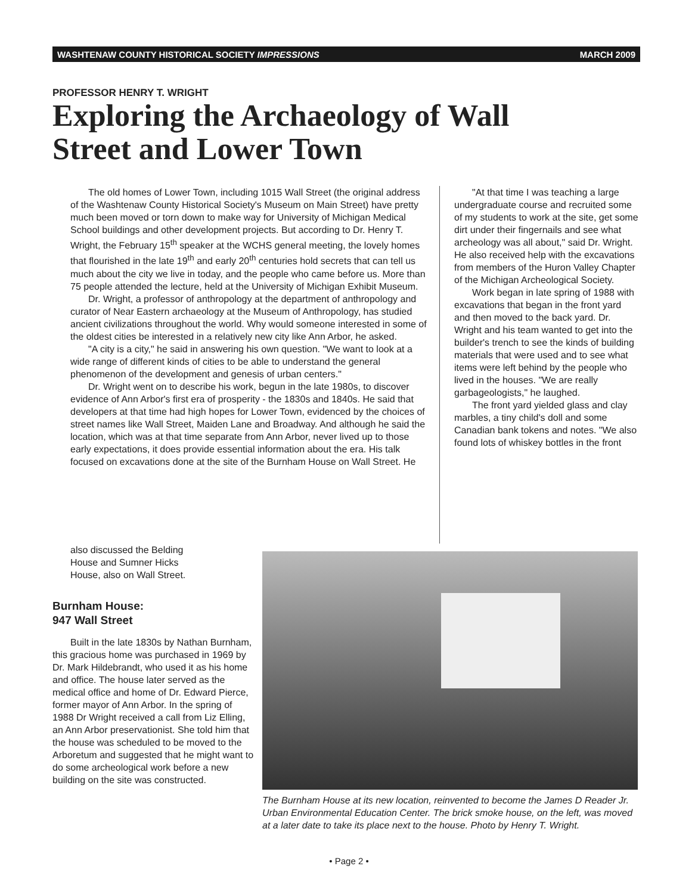WASHTENAW COUNTY HISTORICAL SOCIETY IMPRESSIONS MARCH 2009
PROFESSOR HENRY T. WRIGHT
Exploring the Archaeology of Wall Street and Lower Town
The old homes of Lower Town, including 1015 Wall Street (the original address of the Washtenaw County Historical Society's Museum on Main Street) have pretty much been moved or torn down to make way for University of Michigan Medical School buildings and other development projects. But according to Dr. Henry T. Wright, the February 15<sup>th</sup> speaker at the WCHS general meeting, the lovely homes that flourished in the late 19<sup>th</sup> and early 20<sup>th</sup> centuries hold secrets that can tell us much about the city we live in today, and the people who came before us. More than 75 people attended the lecture, held at the University of Michigan Exhibit Museum.
Dr. Wright, a professor of anthropology at the department of anthropology and curator of Near Eastern archaeology at the Museum of Anthropology, has studied ancient civilizations throughout the world. Why would someone interested in some of the oldest cities be interested in a relatively new city like Ann Arbor, he asked.
"A city is a city," he said in answering his own question. "We want to look at a wide range of different kinds of cities to be able to understand the general phenomenon of the development and genesis of urban centers."
Dr. Wright went on to describe his work, begun in the late 1980s, to discover evidence of Ann Arbor's first era of prosperity - the 1830s and 1840s. He said that developers at that time had high hopes for Lower Town, evidenced by the choices of street names like Wall Street, Maiden Lane and Broadway. And although he said the location, which was at that time separate from Ann Arbor, never lived up to those early expectations, it does provide essential information about the era. His talk focused on excavations done at the site of the Burnham House on Wall Street. He
"At that time I was teaching a large undergraduate course and recruited some of my students to work at the site, get some dirt under their fingernails and see what archeology was all about," said Dr. Wright. He also received help with the excavations from members of the Huron Valley Chapter of the Michigan Archeological Society.
Work began in late spring of 1988 with excavations that began in the front yard and then moved to the back yard. Dr. Wright and his team wanted to get into the builder's trench to see the kinds of building materials that were used and to see what items were left behind by the people who lived in the houses. "We are really garbageologists," he laughed.
The front yard yielded glass and clay marbles, a tiny child's doll and some Canadian bank tokens and notes. "We also found lots of whiskey bottles in the front
also discussed the Belding House and Sumner Hicks House, also on Wall Street.
Burnham House:
947 Wall Street
Built in the late 1830s by Nathan Burnham, this gracious home was purchased in 1969 by Dr. Mark Hildebrandt, who used it as his home and office. The house later served as the medical office and home of Dr. Edward Pierce, former mayor of Ann Arbor. In the spring of 1988 Dr Wright received a call from Liz Elling, an Ann Arbor preservationist. She told him that the house was scheduled to be moved to the Arboretum and suggested that he might want to do some archeological work before a new building on the site was constructed.
The Burnham House at its new location, reinvented to become the James D Reader Jr. Urban Environmental Education Center. The brick smoke house, on the left, was moved at a later date to take its place next to the house. Photo by Henry T. Wright.
• Page 2 •